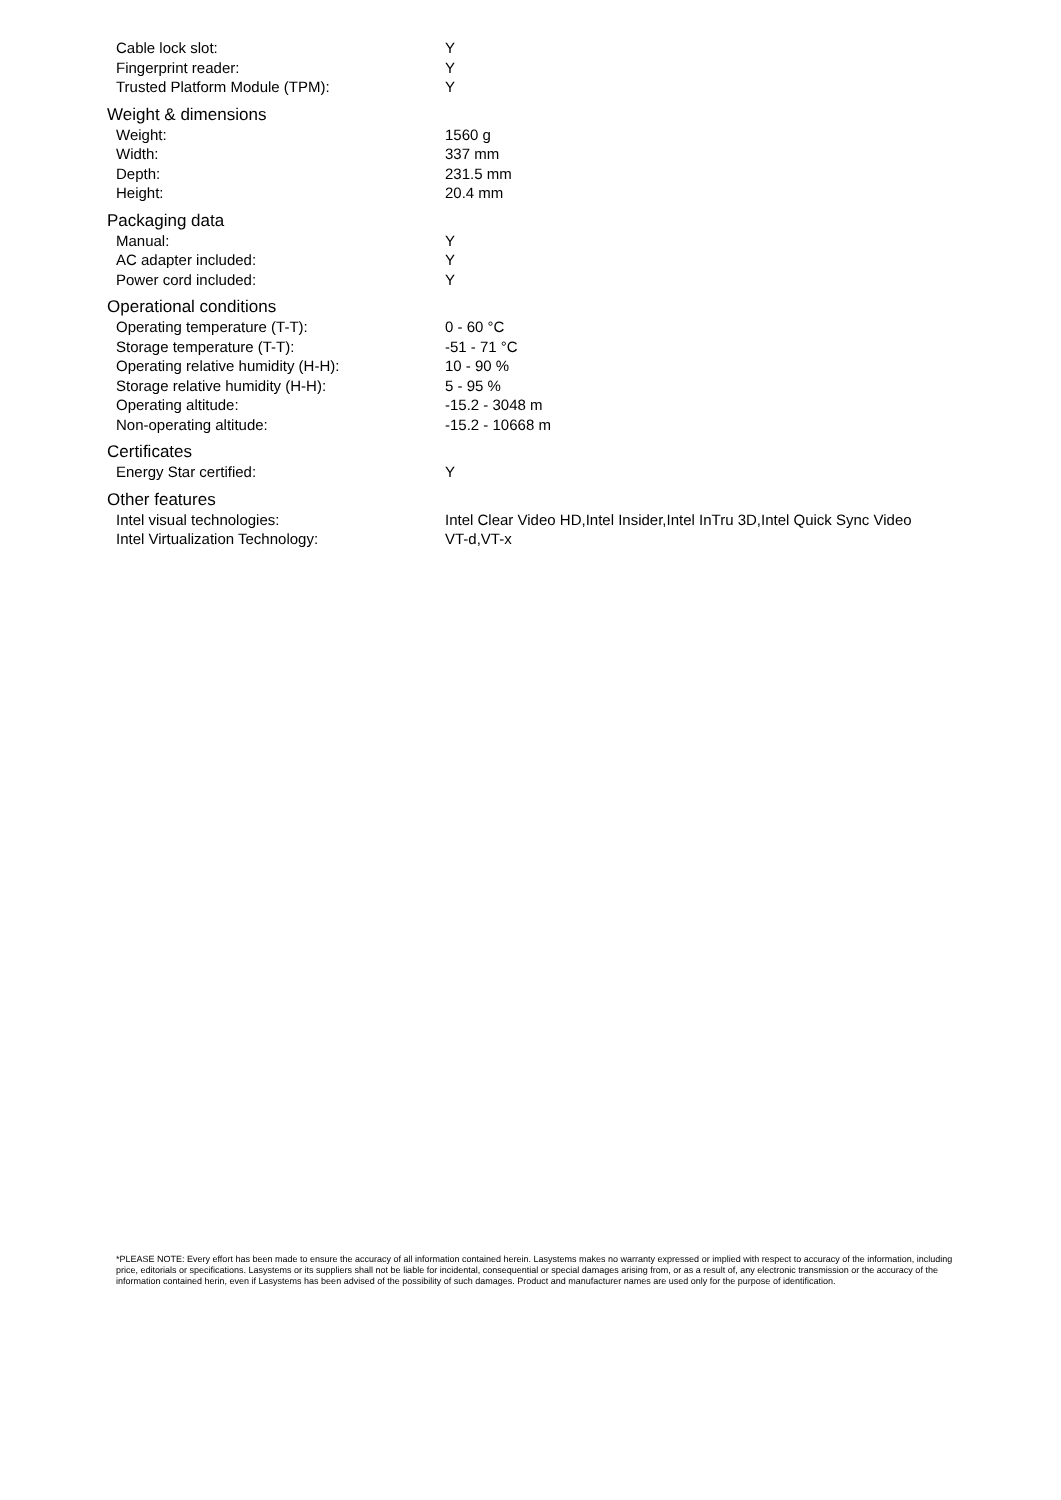| Cable lock slot: | Y |
| Fingerprint reader: | Y |
| Trusted Platform Module (TPM): | Y |
| Weight & dimensions | |
| Weight: | 1560 g |
| Width: | 337 mm |
| Depth: | 231.5 mm |
| Height: | 20.4 mm |
| Packaging data | |
| Manual: | Y |
| AC adapter included: | Y |
| Power cord included: | Y |
| Operational conditions | |
| Operating temperature (T-T): | 0 - 60 °C |
| Storage temperature (T-T): | -51 - 71 °C |
| Operating relative humidity (H-H): | 10 - 90 % |
| Storage relative humidity (H-H): | 5 - 95 % |
| Operating altitude: | -15.2 - 3048 m |
| Non-operating altitude: | -15.2 - 10668 m |
| Certificates | |
| Energy Star certified: | Y |
| Other features | |
| Intel visual technologies: | Intel Clear Video HD,Intel Insider,Intel InTru 3D,Intel Quick Sync Video |
| Intel Virtualization Technology: | VT-d,VT-x |
*PLEASE NOTE: Every effort has been made to ensure the accuracy of all information contained herein. Lasystems makes no warranty expressed or implied with respect to accuracy of the information, including price, editorials or specifications. Lasystems or its suppliers shall not be liable for incidental, consequential or special damages arising from, or as a result of, any electronic transmission or the accuracy of the information contained herin, even if Lasystems has been advised of the possibility of such damages. Product and manufacturer names are used only for the purpose of identification.